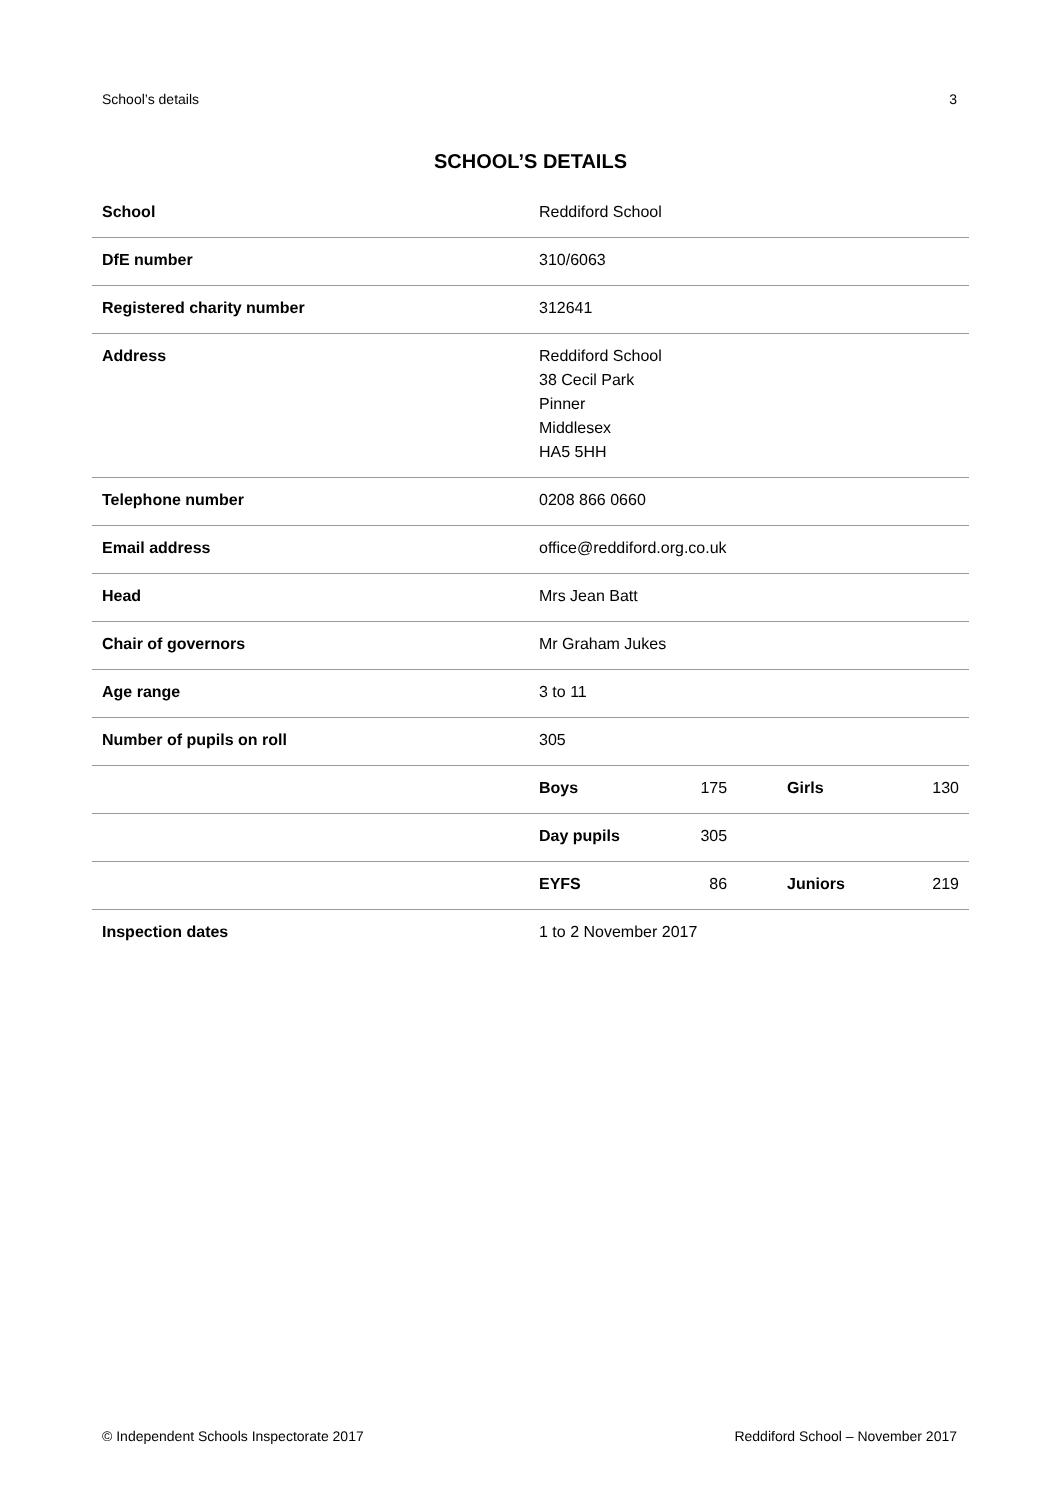School’s details 3
SCHOOL’S DETAILS
| School | Reddiford School | | | |
| DfE number | 310/6063 | | | |
| Registered charity number | 312641 | | | |
| Address | Reddiford School 38 Cecil Park Pinner Middlesex HA5 5HH | | | |
| Telephone number | 0208 866 0660 | | | |
| Email address | office@reddiford.org.co.uk | | | |
| Head | Mrs Jean Batt | | | |
| Chair of governors | Mr Graham Jukes | | | |
| Age range | 3 to 11 | | | |
| Number of pupils on roll | 305 | | | |
| | Boys | 175 | Girls | 130 |
| | Day pupils | 305 | | |
| | EYFS | 86 | Juniors | 219 |
| Inspection dates | 1 to 2 November 2017 | | | |
© Independent Schools Inspectorate 2017 Reddiford School – November 2017